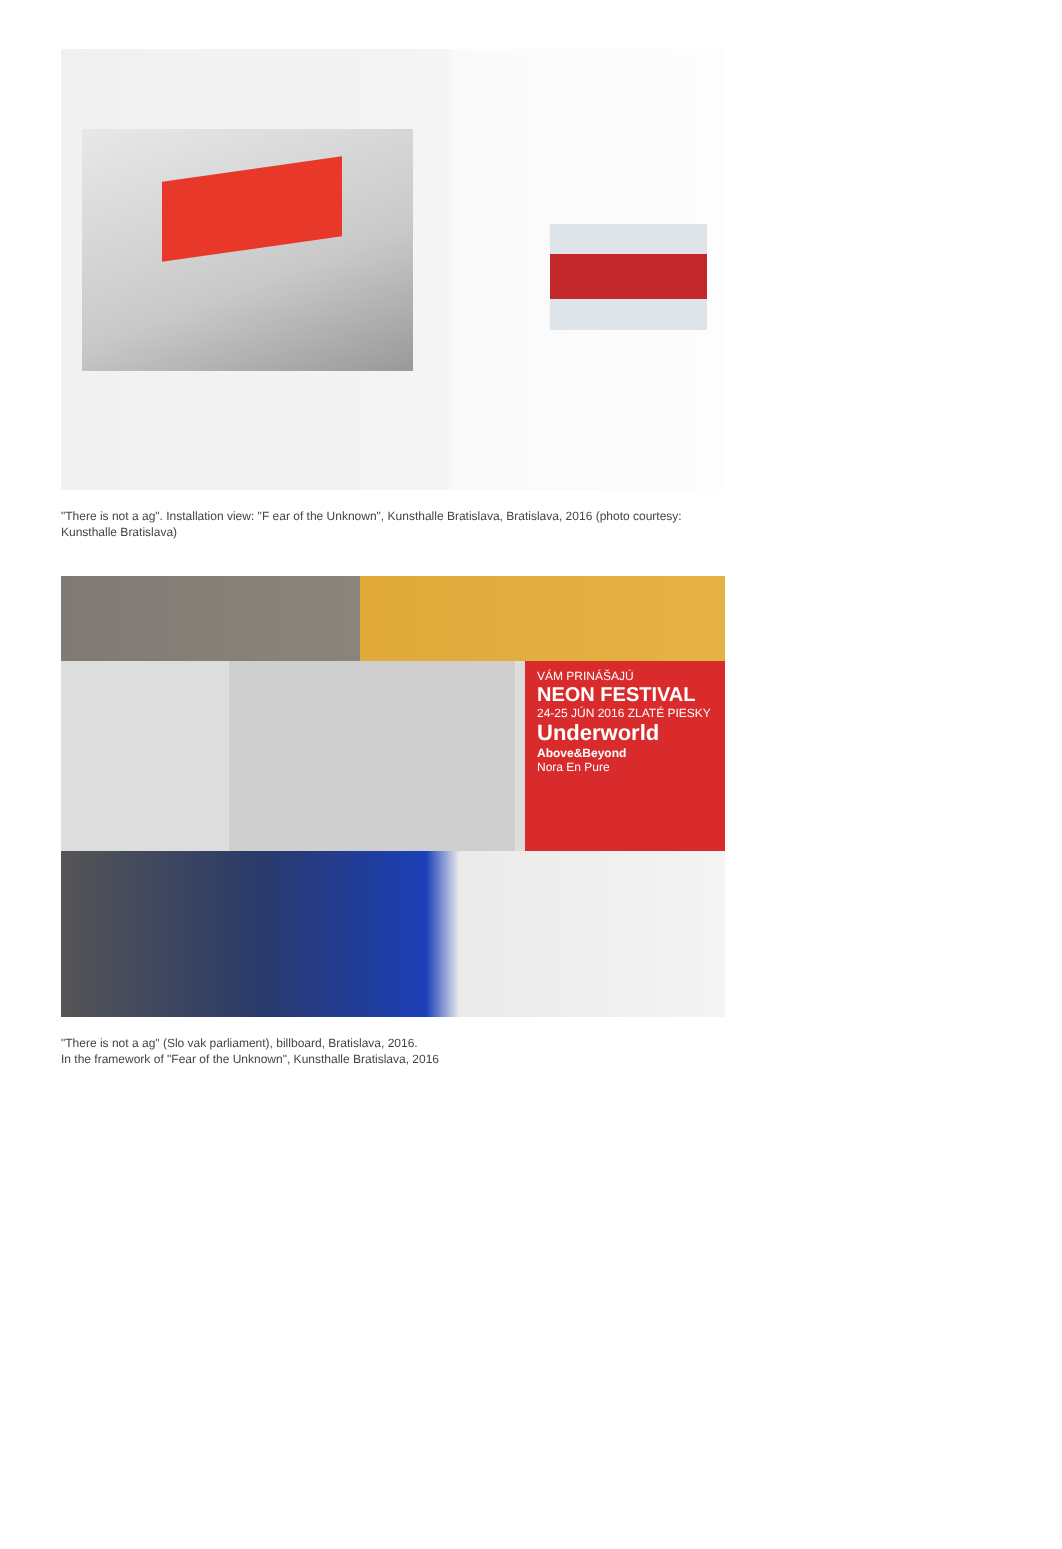"There is not a ag". Installation view: "F ear of the Unknown", Kunsthalle Bratislava, Bratislava, 2016 (photo courtesy: Kunsthalle Bratislava)
VÁM PRINÁŠAJÚ
NEON FESTIVAL
24-25 JÚN 2016 ZLATÉ PIESKY
Underworld
Above&Beyond
Nora En Pure
"There is not a ag" (Slo vak parliament), billboard, Bratislava, 2016.
In the framework of "Fear of the Unknown", Kunsthalle Bratislava, 2016